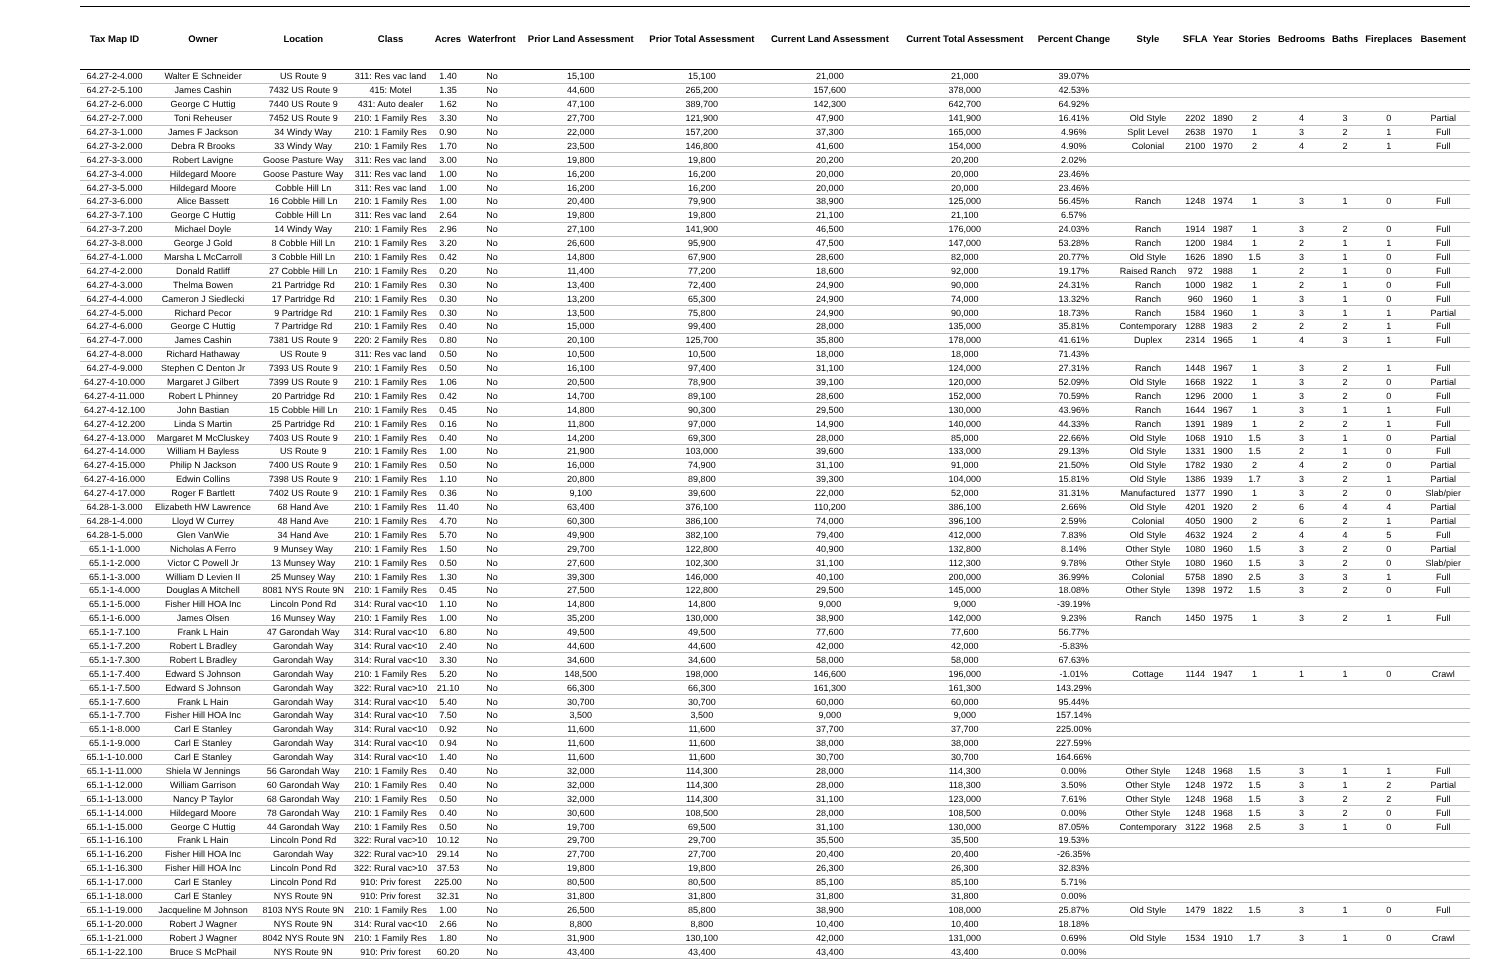| Tax Map ID | Owner | Location | Class | Acres | Waterfront | Prior Land Assessment | Prior Total Assessment | Current Land Assessment | Current Total Assessment | Percent Change | Style | SFLA | Year | Stories | Bedrooms | Baths | Fireplaces | Basement |
| --- | --- | --- | --- | --- | --- | --- | --- | --- | --- | --- | --- | --- | --- | --- | --- | --- | --- | --- |
| 64.27-2-4.000 | Walter E Schneider | US Route 9 | 311: Res vac land | 1.40 | No | 15,100 | 15,100 | 21,000 | 21,000 | 39.07% | | | | | | | | |
| 64.27-2-5.100 | James Cashin | 7432 US Route 9 | 415: Motel | 1.35 | No | 44,600 | 265,200 | 157,600 | 378,000 | 42.53% | | | | | | | | |
| 64.27-2-6.000 | George C Huttig | 7440 US Route 9 | 431: Auto dealer | 1.62 | No | 47,100 | 389,700 | 142,300 | 642,700 | 64.92% | | | | | | | | |
| 64.27-2-7.000 | Toni Reheuser | 7452 US Route 9 | 210: 1 Family Res | 3.30 | No | 27,700 | 121,900 | 47,900 | 141,900 | 16.41% | Old Style | 2202 | 1890 | 2 | 4 | 3 | 0 | Partial |
| 64.27-3-1.000 | James F Jackson | 34 Windy Way | 210: 1 Family Res | 0.90 | No | 22,000 | 157,200 | 37,300 | 165,000 | 4.96% | Split Level | 2638 | 1970 | 1 | 3 | 2 | 1 | Full |
| 64.27-3-2.000 | Debra R Brooks | 33 Windy Way | 210: 1 Family Res | 1.70 | No | 23,500 | 146,800 | 41,600 | 154,000 | 4.90% | Colonial | 2100 | 1970 | 2 | 4 | 2 | 1 | Full |
| 64.27-3-3.000 | Robert Lavigne | Goose Pasture Way | 311: Res vac land | 3.00 | No | 19,800 | 19,800 | 20,200 | 20,200 | 2.02% | | | | | | | | |
| 64.27-3-4.000 | Hildegard Moore | Goose Pasture Way | 311: Res vac land | 1.00 | No | 16,200 | 16,200 | 20,000 | 20,000 | 23.46% | | | | | | | | |
| 64.27-3-5.000 | Hildegard Moore | Cobble Hill Ln | 311: Res vac land | 1.00 | No | 16,200 | 16,200 | 20,000 | 20,000 | 23.46% | | | | | | | | |
| 64.27-3-6.000 | Alice Bassett | 16 Cobble Hill Ln | 210: 1 Family Res | 1.00 | No | 20,400 | 79,900 | 38,900 | 125,000 | 56.45% | Ranch | 1248 | 1974 | 1 | 3 | 1 | 0 | Full |
| 64.27-3-7.100 | George C Huttig | Cobble Hill Ln | 311: Res vac land | 2.64 | No | 19,800 | 19,800 | 21,100 | 21,100 | 6.57% | | | | | | | | |
| 64.27-3-7.200 | Michael Doyle | 14 Windy Way | 210: 1 Family Res | 2.96 | No | 27,100 | 141,900 | 46,500 | 176,000 | 24.03% | Ranch | 1914 | 1987 | 1 | 3 | 2 | 0 | Full |
| 64.27-3-8.000 | George J Gold | 8 Cobble Hill Ln | 210: 1 Family Res | 3.20 | No | 26,600 | 95,900 | 47,500 | 147,000 | 53.28% | Ranch | 1200 | 1984 | 1 | 2 | 1 | 1 | Full |
| 64.27-4-1.000 | Marsha L McCarroll | 3 Cobble Hill Ln | 210: 1 Family Res | 0.42 | No | 14,800 | 67,900 | 28,600 | 82,000 | 20.77% | Old Style | 1626 | 1890 | 1.5 | 3 | 1 | 0 | Full |
| 64.27-4-2.000 | Donald Ratliff | 27 Cobble Hill Ln | 210: 1 Family Res | 0.20 | No | 11,400 | 77,200 | 18,600 | 92,000 | 19.17% | Raised Ranch | 972 | 1988 | 1 | 2 | 1 | 0 | Full |
| 64.27-4-3.000 | Thelma Bowen | 21 Partridge Rd | 210: 1 Family Res | 0.30 | No | 13,400 | 72,400 | 24,900 | 90,000 | 24.31% | Ranch | 1000 | 1982 | 1 | 2 | 1 | 0 | Full |
| 64.27-4-4.000 | Cameron J Siedlecki | 17 Partridge Rd | 210: 1 Family Res | 0.30 | No | 13,200 | 65,300 | 24,900 | 74,000 | 13.32% | Ranch | 960 | 1960 | 1 | 3 | 1 | 0 | Full |
| 64.27-4-5.000 | Richard Pecor | 9 Partridge Rd | 210: 1 Family Res | 0.30 | No | 13,500 | 75,800 | 24,900 | 90,000 | 18.73% | Ranch | 1584 | 1960 | 1 | 3 | 1 | 1 | Partial |
| 64.27-4-6.000 | George C Huttig | 7 Partridge Rd | 210: 1 Family Res | 0.40 | No | 15,000 | 99,400 | 28,000 | 135,000 | 35.81% | Contemporary | 1288 | 1983 | 2 | 2 | 2 | 1 | Full |
| 64.27-4-7.000 | James Cashin | 7381 US Route 9 | 220: 2 Family Res | 0.80 | No | 20,100 | 125,700 | 35,800 | 178,000 | 41.61% | Duplex | 2314 | 1965 | 1 | 4 | 3 | 1 | Full |
| 64.27-4-8.000 | Richard Hathaway | US Route 9 | 311: Res vac land | 0.50 | No | 10,500 | 10,500 | 18,000 | 18,000 | 71.43% | | | | | | | | |
| 64.27-4-9.000 | Stephen C Denton Jr | 7393 US Route 9 | 210: 1 Family Res | 0.50 | No | 16,100 | 97,400 | 31,100 | 124,000 | 27.31% | Ranch | 1448 | 1967 | 1 | 3 | 2 | 1 | Full |
| 64.27-4-10.000 | Margaret J Gilbert | 7399 US Route 9 | 210: 1 Family Res | 1.06 | No | 20,500 | 78,900 | 39,100 | 120,000 | 52.09% | Old Style | 1668 | 1922 | 1 | 3 | 2 | 0 | Partial |
| 64.27-4-11.000 | Robert L Phinney | 20 Partridge Rd | 210: 1 Family Res | 0.42 | No | 14,700 | 89,100 | 28,600 | 152,000 | 70.59% | Ranch | 1296 | 2000 | 1 | 3 | 2 | 0 | Full |
| 64.27-4-12.100 | John Bastian | 15 Cobble Hill Ln | 210: 1 Family Res | 0.45 | No | 14,800 | 90,300 | 29,500 | 130,000 | 43.96% | Ranch | 1644 | 1967 | 1 | 3 | 1 | 1 | Full |
| 64.27-4-12.200 | Linda S Martin | 25 Partridge Rd | 210: 1 Family Res | 0.16 | No | 11,800 | 97,000 | 14,900 | 140,000 | 44.33% | Ranch | 1391 | 1989 | 1 | 2 | 2 | 1 | Full |
| 64.27-4-13.000 | Margaret M McCluskey | 7403 US Route 9 | 210: 1 Family Res | 0.40 | No | 14,200 | 69,300 | 28,000 | 85,000 | 22.66% | Old Style | 1068 | 1910 | 1.5 | 3 | 1 | 0 | Partial |
| 64.27-4-14.000 | William H Bayless | US Route 9 | 210: 1 Family Res | 1.00 | No | 21,900 | 103,000 | 39,600 | 133,000 | 29.13% | Old Style | 1331 | 1900 | 1.5 | 2 | 1 | 0 | Full |
| 64.27-4-15.000 | Philip N Jackson | 7400 US Route 9 | 210: 1 Family Res | 0.50 | No | 16,000 | 74,900 | 31,100 | 91,000 | 21.50% | Old Style | 1782 | 1930 | 2 | 4 | 2 | 0 | Partial |
| 64.27-4-16.000 | Edwin Collins | 7398 US Route 9 | 210: 1 Family Res | 1.10 | No | 20,800 | 89,800 | 39,300 | 104,000 | 15.81% | Old Style | 1386 | 1939 | 1.7 | 3 | 2 | 1 | Partial |
| 64.27-4-17.000 | Roger F Bartlett | 7402 US Route 9 | 210: 1 Family Res | 0.36 | No | 9,100 | 39,600 | 22,000 | 52,000 | 31.31% | Manufactured | 1377 | 1990 | 1 | 3 | 2 | 0 | Slab/pier |
| 64.28-1-3.000 | Elizabeth HW Lawrence | 68 Hand Ave | 210: 1 Family Res | 11.40 | No | 63,400 | 376,100 | 110,200 | 386,100 | 2.66% | Old Style | 4201 | 1920 | 2 | 6 | 4 | 4 | Partial |
| 64.28-1-4.000 | Lloyd W Currey | 48 Hand Ave | 210: 1 Family Res | 4.70 | No | 60,300 | 386,100 | 74,000 | 396,100 | 2.59% | Colonial | 4050 | 1900 | 2 | 6 | 2 | 1 | Partial |
| 64.28-1-5.000 | Glen VanWie | 34 Hand Ave | 210: 1 Family Res | 5.70 | No | 49,900 | 382,100 | 79,400 | 412,000 | 7.83% | Old Style | 4632 | 1924 | 2 | 4 | 4 | 5 | Full |
| 65.1-1-1.000 | Nicholas A Ferro | 9 Munsey Way | 210: 1 Family Res | 1.50 | No | 29,700 | 122,800 | 40,900 | 132,800 | 8.14% | Other Style | 1080 | 1960 | 1.5 | 3 | 2 | 0 | Partial |
| 65.1-1-2.000 | Victor C Powell Jr | 13 Munsey Way | 210: 1 Family Res | 0.50 | No | 27,600 | 102,300 | 31,100 | 112,300 | 9.78% | Other Style | 1080 | 1960 | 1.5 | 3 | 2 | 0 | Slab/pier |
| 65.1-1-3.000 | William D Levien II | 25 Munsey Way | 210: 1 Family Res | 1.30 | No | 39,300 | 146,000 | 40,100 | 200,000 | 36.99% | Colonial | 5758 | 1890 | 2.5 | 3 | 3 | 1 | Full |
| 65.1-1-4.000 | Douglas A Mitchell | 8081 NYS Route 9N | 210: 1 Family Res | 0.45 | No | 27,500 | 122,800 | 29,500 | 145,000 | 18.08% | Other Style | 1398 | 1972 | 1.5 | 3 | 2 | 0 | Full |
| 65.1-1-5.000 | Fisher Hill HOA Inc | Lincoln Pond Rd | 314: Rural vac<10 | 1.10 | No | 14,800 | 14,800 | 9,000 | 9,000 | -39.19% | | | | | | | | |
| 65.1-1-6.000 | James Olsen | 16 Munsey Way | 210: 1 Family Res | 1.00 | No | 35,200 | 130,000 | 38,900 | 142,000 | 9.23% | Ranch | 1450 | 1975 | 1 | 3 | 2 | 1 | Full |
| 65.1-1-7.100 | Frank L Hain | 47 Garondah Way | 314: Rural vac<10 | 6.80 | No | 49,500 | 49,500 | 77,600 | 77,600 | 56.77% | | | | | | | | |
| 65.1-1-7.200 | Robert L Bradley | Garondah Way | 314: Rural vac<10 | 2.40 | No | 44,600 | 44,600 | 42,000 | 42,000 | -5.83% | | | | | | | | |
| 65.1-1-7.300 | Robert L Bradley | Garondah Way | 314: Rural vac<10 | 3.30 | No | 34,600 | 34,600 | 58,000 | 58,000 | 67.63% | | | | | | | | |
| 65.1-1-7.400 | Edward S Johnson | Garondah Way | 210: 1 Family Res | 5.20 | No | 148,500 | 198,000 | 146,600 | 196,000 | -1.01% | Cottage | 1144 | 1947 | 1 | 1 | 1 | 0 | Crawl |
| 65.1-1-7.500 | Edward S Johnson | Garondah Way | 322: Rural vac>10 | 21.10 | No | 66,300 | 66,300 | 161,300 | 161,300 | 143.29% | | | | | | | | |
| 65.1-1-7.600 | Frank L Hain | Garondah Way | 314: Rural vac<10 | 5.40 | No | 30,700 | 30,700 | 60,000 | 60,000 | 95.44% | | | | | | | | |
| 65.1-1-7.700 | Fisher Hill HOA Inc | Garondah Way | 314: Rural vac<10 | 7.50 | No | 3,500 | 3,500 | 9,000 | 9,000 | 157.14% | | | | | | | | |
| 65.1-1-8.000 | Carl E Stanley | Garondah Way | 314: Rural vac<10 | 0.92 | No | 11,600 | 11,600 | 37,700 | 37,700 | 225.00% | | | | | | | | |
| 65.1-1-9.000 | Carl E Stanley | Garondah Way | 314: Rural vac<10 | 0.94 | No | 11,600 | 11,600 | 38,000 | 38,000 | 227.59% | | | | | | | | |
| 65.1-1-10.000 | Carl E Stanley | Garondah Way | 314: Rural vac<10 | 1.40 | No | 11,600 | 11,600 | 30,700 | 30,700 | 164.66% | | | | | | | | |
| 65.1-1-11.000 | Shiela W Jennings | 56 Garondah Way | 210: 1 Family Res | 0.40 | No | 32,000 | 114,300 | 28,000 | 114,300 | 0.00% | Other Style | 1248 | 1968 | 1.5 | 3 | 1 | 1 | Full |
| 65.1-1-12.000 | William Garrison | 60 Garondah Way | 210: 1 Family Res | 0.40 | No | 32,000 | 114,300 | 28,000 | 118,300 | 3.50% | Other Style | 1248 | 1972 | 1.5 | 3 | 1 | 2 | Partial |
| 65.1-1-13.000 | Nancy P Taylor | 68 Garondah Way | 210: 1 Family Res | 0.50 | No | 32,000 | 114,300 | 31,100 | 123,000 | 7.61% | Other Style | 1248 | 1968 | 1.5 | 3 | 2 | 2 | Full |
| 65.1-1-14.000 | Hildegard Moore | 78 Garondah Way | 210: 1 Family Res | 0.40 | No | 30,600 | 108,500 | 28,000 | 108,500 | 0.00% | Other Style | 1248 | 1968 | 1.5 | 3 | 2 | 0 | Full |
| 65.1-1-15.000 | George C Huttig | 44 Garondah Way | 210: 1 Family Res | 0.50 | No | 19,700 | 69,500 | 31,100 | 130,000 | 87.05% | Contemporary | 3122 | 1968 | 2.5 | 3 | 1 | 0 | Full |
| 65.1-1-16.100 | Frank L Hain | Lincoln Pond Rd | 322: Rural vac>10 | 10.12 | No | 29,700 | 29,700 | 35,500 | 35,500 | 19.53% | | | | | | | | |
| 65.1-1-16.200 | Fisher Hill HOA Inc | Garondah Way | 322: Rural vac>10 | 29.14 | No | 27,700 | 27,700 | 20,400 | 20,400 | -26.35% | | | | | | | | |
| 65.1-1-16.300 | Fisher Hill HOA Inc | Lincoln Pond Rd | 322: Rural vac>10 | 37.53 | No | 19,800 | 19,800 | 26,300 | 26,300 | 32.83% | | | | | | | | |
| 65.1-1-17.000 | Carl E Stanley | Lincoln Pond Rd | 910: Priv forest | 225.00 | No | 80,500 | 80,500 | 85,100 | 85,100 | 5.71% | | | | | | | | |
| 65.1-1-18.000 | Carl E Stanley | NYS Route 9N | 910: Priv forest | 32.31 | No | 31,800 | 31,800 | 31,800 | 31,800 | 0.00% | | | | | | | | |
| 65.1-1-19.000 | Jacqueline M Johnson | 8103 NYS Route 9N | 210: 1 Family Res | 1.00 | No | 26,500 | 85,800 | 38,900 | 108,000 | 25.87% | Old Style | 1479 | 1822 | 1.5 | 3 | 1 | 0 | Full |
| 65.1-1-20.000 | Robert J Wagner | NYS Route 9N | 314: Rural vac<10 | 2.66 | No | 8,800 | 8,800 | 10,400 | 10,400 | 18.18% | | | | | | | | |
| 65.1-1-21.000 | Robert J Wagner | 8042 NYS Route 9N | 210: 1 Family Res | 1.80 | No | 31,900 | 130,100 | 42,000 | 131,000 | 0.69% | Old Style | 1534 | 1910 | 1.7 | 3 | 1 | 0 | Crawl |
| 65.1-1-22.100 | Bruce S McPhail | NYS Route 9N | 910: Priv forest | 60.20 | No | 43,400 | 43,400 | 43,400 | 43,400 | 0.00% | | | | | | | | |